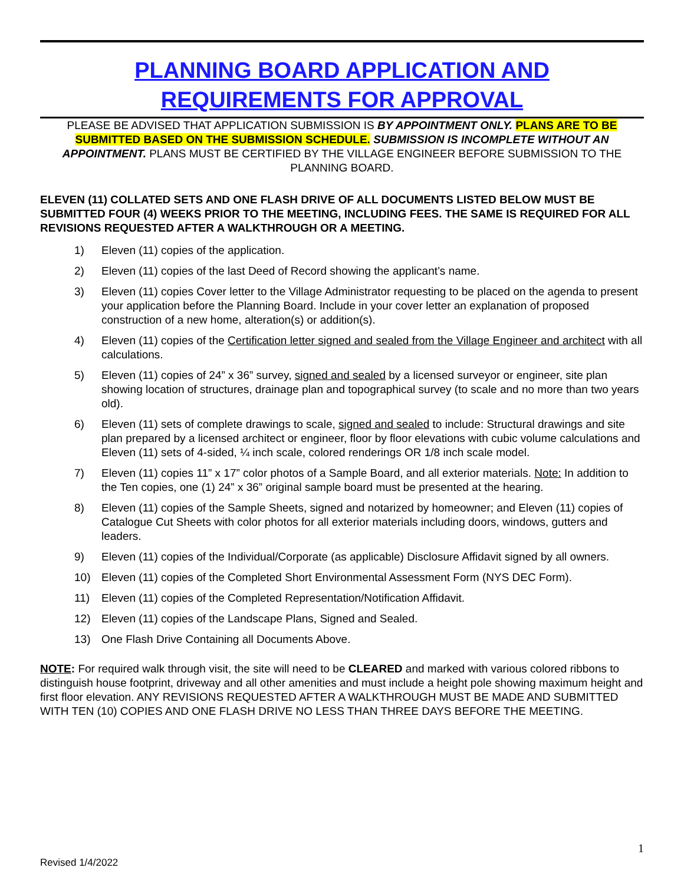PLANNING BOARD APPLICATION AND
REQUIREMENTS FOR APPROVAL
PLEASE BE ADVISED THAT APPLICATION SUBMISSION IS BY APPOINTMENT ONLY. PLANS ARE TO BE SUBMITTED BASED ON THE SUBMISSION SCHEDULE. SUBMISSION IS INCOMPLETE WITHOUT AN APPOINTMENT. PLANS MUST BE CERTIFIED BY THE VILLAGE ENGINEER BEFORE SUBMISSION TO THE PLANNING BOARD.
ELEVEN (11) COLLATED SETS AND ONE FLASH DRIVE OF ALL DOCUMENTS LISTED BELOW MUST BE SUBMITTED FOUR (4) WEEKS PRIOR TO THE MEETING, INCLUDING FEES. THE SAME IS REQUIRED FOR ALL REVISIONS REQUESTED AFTER A WALKTHROUGH OR A MEETING.
1) Eleven (11) copies of the application.
2) Eleven (11) copies of the last Deed of Record showing the applicant’s name.
3) Eleven (11) copies Cover letter to the Village Administrator requesting to be placed on the agenda to present your application before the Planning Board. Include in your cover letter an explanation of proposed construction of a new home, alteration(s) or addition(s).
4) Eleven (11) copies of the Certification letter signed and sealed from the Village Engineer and architect with all calculations.
5) Eleven (11) copies of 24” x 36” survey, signed and sealed by a licensed surveyor or engineer, site plan showing location of structures, drainage plan and topographical survey (to scale and no more than two years old).
6) Eleven (11) sets of complete drawings to scale, signed and sealed to include: Structural drawings and site plan prepared by a licensed architect or engineer, floor by floor elevations with cubic volume calculations and Eleven (11) sets of 4-sided, ¼ inch scale, colored renderings OR 1/8 inch scale model.
7) Eleven (11) copies 11” x 17” color photos of a Sample Board, and all exterior materials. Note: In addition to the Ten copies, one (1) 24” x 36” original sample board must be presented at the hearing.
8) Eleven (11) copies of the Sample Sheets, signed and notarized by homeowner; and Eleven (11) copies of Catalogue Cut Sheets with color photos for all exterior materials including doors, windows, gutters and leaders.
9) Eleven (11) copies of the Individual/Corporate (as applicable) Disclosure Affidavit signed by all owners.
10) Eleven (11) copies of the Completed Short Environmental Assessment Form (NYS DEC Form).
11) Eleven (11) copies of the Completed Representation/Notification Affidavit.
12) Eleven (11) copies of the Landscape Plans, Signed and Sealed.
13) One Flash Drive Containing all Documents Above.
NOTE: For required walk through visit, the site will need to be CLEARED and marked with various colored ribbons to distinguish house footprint, driveway and all other amenities and must include a height pole showing maximum height and first floor elevation. ANY REVISIONS REQUESTED AFTER A WALKTHROUGH MUST BE MADE AND SUBMITTED WITH TEN (10) COPIES AND ONE FLASH DRIVE NO LESS THAN THREE DAYS BEFORE THE MEETING.
1
Revised 1/4/2022